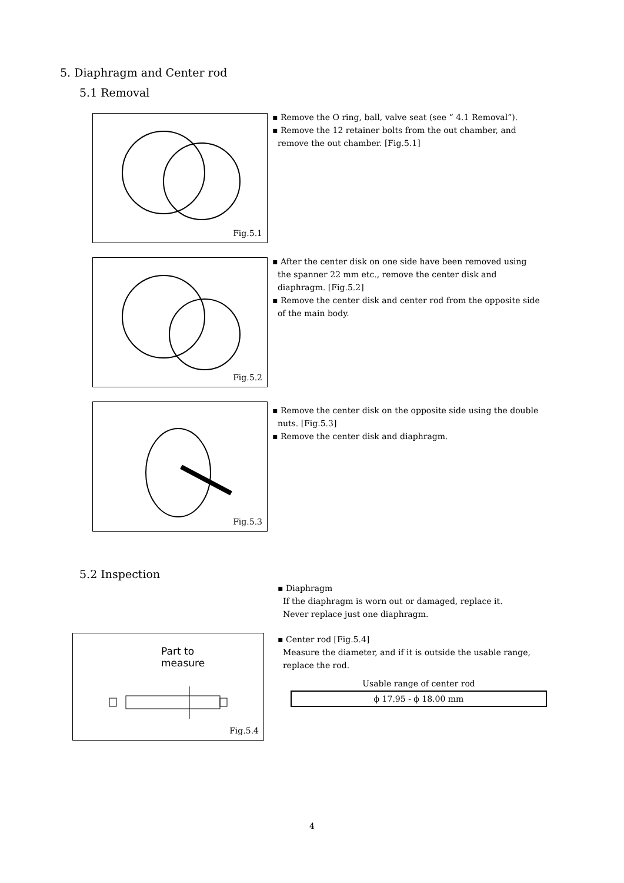5. Diaphragm and Center rod
5.1 Removal
Fig.5.1
▪ Remove the O ring, ball, valve seat (see “ 4.1 Removal”).
▪ Remove the 12 retainer bolts from the out chamber, and
remove the out chamber. [Fig.5.1]
Fig.5.2
▪ After the center disk on one side have been removed using
the spanner 22 mm etc., remove the center disk and
diaphragm. [Fig.5.2]
▪ Remove the center disk and center rod from the opposite side
of the main body.
Fig.5.3
▪ Remove the center disk on the opposite side using the double
nuts. [Fig.5.3]
▪ Remove the center disk and diaphragm.
5.2 Inspection
▪ Diaphragm
If the diaphragm is worn out or damaged, replace it.
Never replace just one diaphragm.
Part to
measure
Fig.5.4
▪ Center rod [Fig.5.4]
Measure the diameter, and if it is outside the usable range,
replace the rod.
| Usable range of center rod |
| ϕ 17.95 - ϕ 18.00 mm |
4